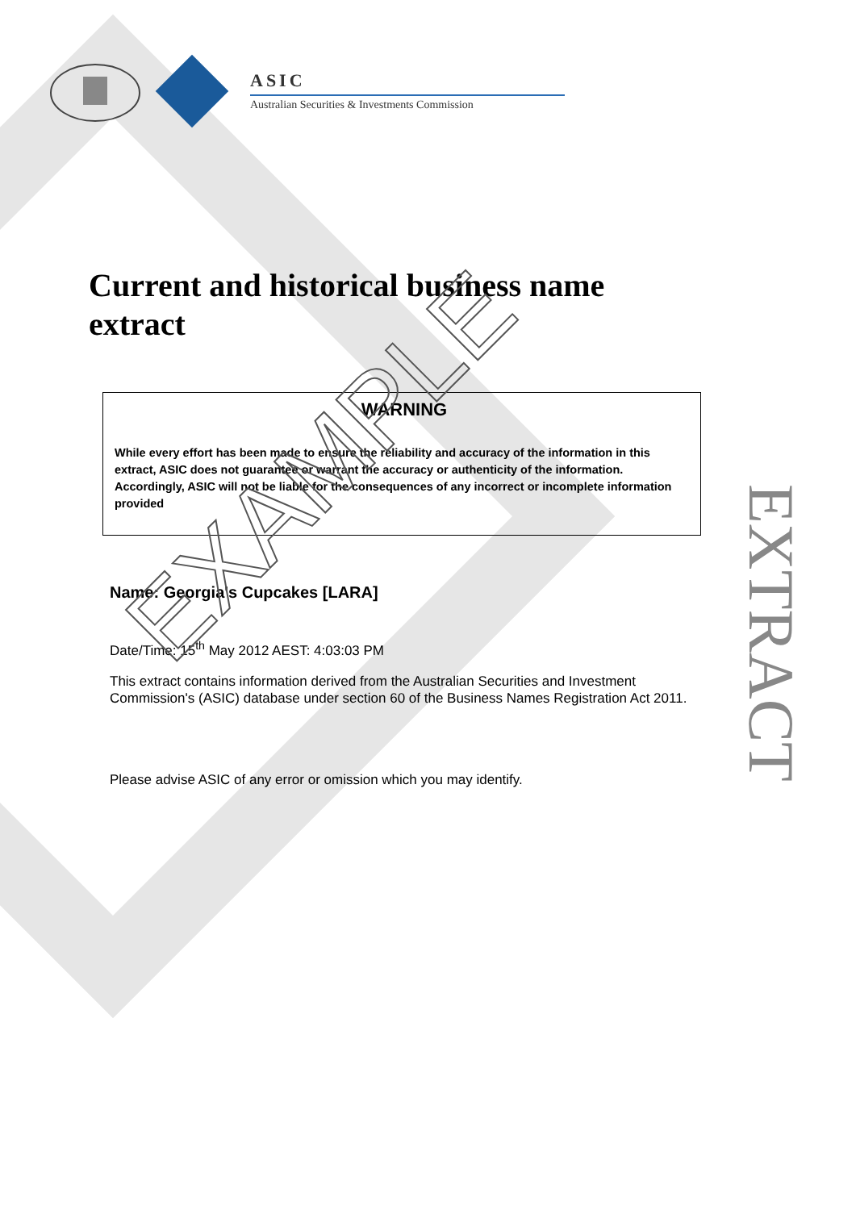ASIC
Australian Securities & Investments Commission
Current and historical business name extract
WARNING
While every effort has been made to ensure the reliability and accuracy of the information in this extract, ASIC does not guarantee or warrant the accuracy or authenticity of the information. Accordingly, ASIC will not be liable for the consequences of any incorrect or incomplete information provided
Name: Georgia's Cupcakes [LARA]
Date/Time: 15<sup>th</sup> May 2012 AEST: 4:03:03 PM
This extract contains information derived from the Australian Securities and Investment Commission's (ASIC) database under section 60 of the Business Names Registration Act 2011.
Please advise ASIC of any error or omission which you may identify.
EXTRACT
EXAMPLE